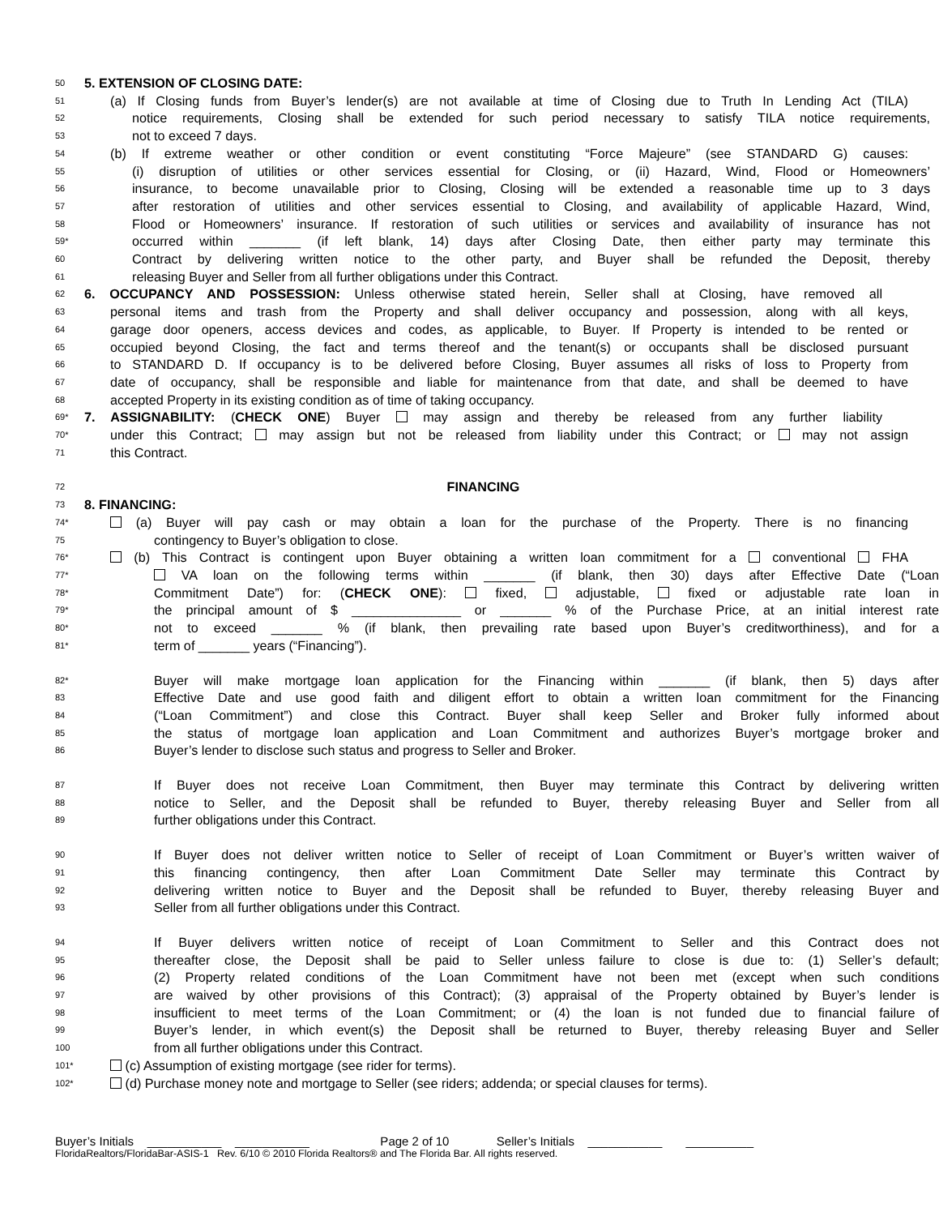50 5. EXTENSION OF CLOSING DATE:
51 (a) If Closing funds from Buyer’s lender(s) are not available at time of Closing due to Truth In Lending Act (TILA)
52 notice requirements, Closing shall be extended for such period necessary to satisfy TILA notice requirements,
53 not to exceed 7 days.
54 (b) If extreme weather or other condition or event constituting “Force Majeure” (see STANDARD G) causes:
55 (i) disruption of utilities or other services essential for Closing, or (ii) Hazard, Wind, Flood or Homeowners’
56 insurance, to become unavailable prior to Closing, Closing will be extended a reasonable time up to 3 days
57 after restoration of utilities and other services essential to Closing, and availability of applicable Hazard, Wind,
58 Flood or Homeowners’ insurance. If restoration of such utilities or services and availability of insurance has not
59* occurred within _______ (if left blank, 14) days after Closing Date, then either party may terminate this
60 Contract by delivering written notice to the other party, and Buyer shall be refunded the Deposit, thereby
61 releasing Buyer and Seller from all further obligations under this Contract.
62 6. OCCUPANCY AND POSSESSION: Unless otherwise stated herein, Seller shall at Closing, have removed all
63 personal items and trash from the Property and shall deliver occupancy and possession, along with all keys,
64 garage door openers, access devices and codes, as applicable, to Buyer. If Property is intended to be rented or
65 occupied beyond Closing, the fact and terms thereof and the tenant(s) or occupants shall be disclosed pursuant
66 to STANDARD D. If occupancy is to be delivered before Closing, Buyer assumes all risks of loss to Property from
67 date of occupancy, shall be responsible and liable for maintenance from that date, and shall be deemed to have
68 accepted Property in its existing condition as of time of taking occupancy.
69* 7. ASSIGNABILITY: (CHECK ONE) Buyer may assign and thereby be released from any further liability
70* under this Contract; may assign but not be released from liability under this Contract; or may not assign
71 this Contract.
72 FINANCING
73 8. FINANCING:
74* (a) Buyer will pay cash or may obtain a loan for the purchase of the Property. There is no financing
75 contingency to Buyer’s obligation to close.
76* (b) This Contract is contingent upon Buyer obtaining a written loan commitment for a conventional FHA
77* VA loan on the following terms within _______ (if blank, then 30) days after Effective Date (“Loan
78* Commitment Date”) for: (CHECK ONE): fixed, adjustable, fixed or adjustable rate loan in
79* the principal amount of $ _______________ or _______ % of the Purchase Price, at an initial interest rate
80* not to exceed _______ % (if blank, then prevailing rate based upon Buyer’s creditworthiness), and for a
81* term of _______ years (“Financing”).
82* Buyer will make mortgage loan application for the Financing within _______ (if blank, then 5) days after
83 Effective Date and use good faith and diligent effort to obtain a written loan commitment for the Financing
84 (“Loan Commitment”) and close this Contract. Buyer shall keep Seller and Broker fully informed about
85 the status of mortgage loan application and Loan Commitment and authorizes Buyer’s mortgage broker and
86 Buyer’s lender to disclose such status and progress to Seller and Broker.
87 If Buyer does not receive Loan Commitment, then Buyer may terminate this Contract by delivering written
88 notice to Seller, and the Deposit shall be refunded to Buyer, thereby releasing Buyer and Seller from all
89 further obligations under this Contract.
90 If Buyer does not deliver written notice to Seller of receipt of Loan Commitment or Buyer’s written waiver of
91 this financing contingency, then after Loan Commitment Date Seller may terminate this Contract by
92 delivering written notice to Buyer and the Deposit shall be refunded to Buyer, thereby releasing Buyer and
93 Seller from all further obligations under this Contract.
94 If Buyer delivers written notice of receipt of Loan Commitment to Seller and this Contract does not
95 thereafter close, the Deposit shall be paid to Seller unless failure to close is due to: (1) Seller’s default;
96 (2) Property related conditions of the Loan Commitment have not been met (except when such conditions
97 are waived by other provisions of this Contract); (3) appraisal of the Property obtained by Buyer’s lender is
98 insufficient to meet terms of the Loan Commitment; or (4) the loan is not funded due to financial failure of
99 Buyer’s lender, in which event(s) the Deposit shall be returned to Buyer, thereby releasing Buyer and Seller
100 from all further obligations under this Contract.
101* (c) Assumption of existing mortgage (see rider for terms).
102* (d) Purchase money note and mortgage to Seller (see riders; addenda; or special clauses for terms).
Buyer’s Initials ___________ ___________ Page 2 of 10 Seller’s Initials ___________ __________
FloridaRealtors/FloridaBar-ASIS-1 Rev. 6/10 © 2010 Florida Realtors® and The Florida Bar. All rights reserved.